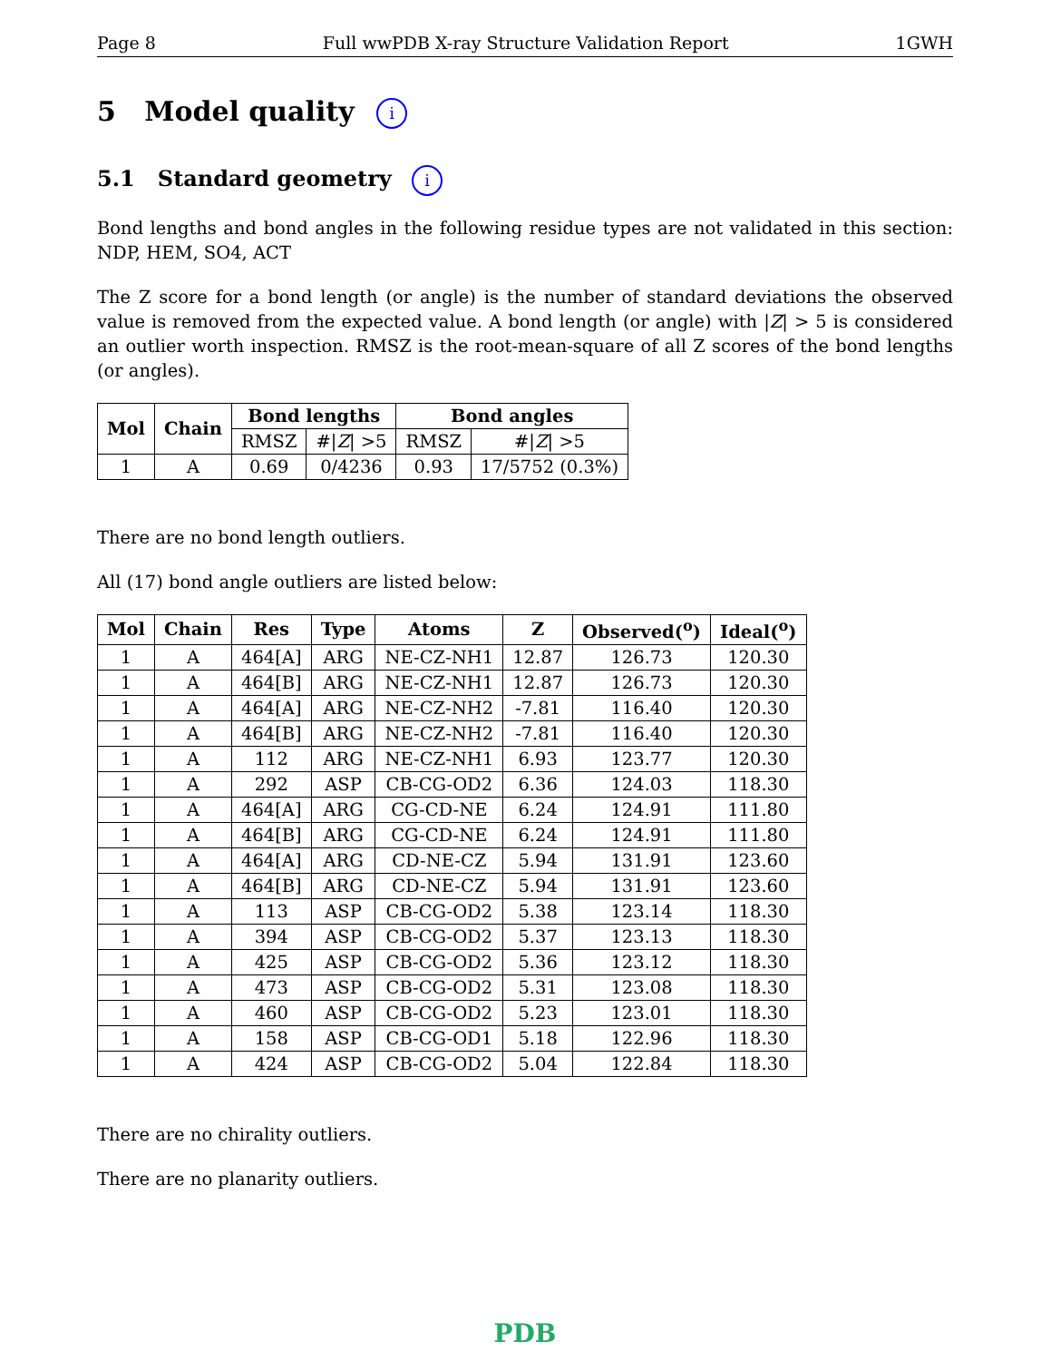Page 8 Full wwPDB X-ray Structure Validation Report 1GWH
5 Model quality i
5.1 Standard geometry i
Bond lengths and bond angles in the following residue types are not validated in this section: NDP, HEM, SO4, ACT
The Z score for a bond length (or angle) is the number of standard deviations the observed value is removed from the expected value. A bond length (or angle) with |Z| > 5 is considered an outlier worth inspection. RMSZ is the root-mean-square of all Z scores of the bond lengths (or angles).
| Mol | Chain | Bond lengths | | Bond angles | |
| --- | --- | --- | --- | --- | --- |
| | | RMSZ | #/ Z / >5 | RMSZ | #/ Z / >5 |
| 1 | A | 0.69 | 0/4236 | 0.93 | 17/5752 (0.3%) |
There are no bond length outliers.
All (17) bond angle outliers are listed below:
| Mol | Chain | Res | Type | Atoms | Z | Observed(<sup>o</sup>) | Ideal(<sup>o</sup>) |
| --- | --- | --- | --- | --- | --- | --- | --- |
| 1 | A | 464[A] | ARG | NE-CZ-NH1 | 12.87 | 126.73 | 120.30 |
| 1 | A | 464[B] | ARG | NE-CZ-NH1 | 12.87 | 126.73 | 120.30 |
| 1 | A | 464[A] | ARG | NE-CZ-NH2 | -7.81 | 116.40 | 120.30 |
| 1 | A | 464[B] | ARG | NE-CZ-NH2 | -7.81 | 116.40 | 120.30 |
| 1 | A | 112 | ARG | NE-CZ-NH1 | 6.93 | 123.77 | 120.30 |
| 1 | A | 292 | ASP | CB-CG-OD2 | 6.36 | 124.03 | 118.30 |
| 1 | A | 464[A] | ARG | CG-CD-NE | 6.24 | 124.91 | 111.80 |
| 1 | A | 464[B] | ARG | CG-CD-NE | 6.24 | 124.91 | 111.80 |
| 1 | A | 464[A] | ARG | CD-NE-CZ | 5.94 | 131.91 | 123.60 |
| 1 | A | 464[B] | ARG | CD-NE-CZ | 5.94 | 131.91 | 123.60 |
| 1 | A | 113 | ASP | CB-CG-OD2 | 5.38 | 123.14 | 118.30 |
| 1 | A | 394 | ASP | CB-CG-OD2 | 5.37 | 123.13 | 118.30 |
| 1 | A | 425 | ASP | CB-CG-OD2 | 5.36 | 123.12 | 118.30 |
| 1 | A | 473 | ASP | CB-CG-OD2 | 5.31 | 123.08 | 118.30 |
| 1 | A | 460 | ASP | CB-CG-OD2 | 5.23 | 123.01 | 118.30 |
| 1 | A | 158 | ASP | CB-CG-OD1 | 5.18 | 122.96 | 118.30 |
| 1 | A | 424 | ASP | CB-CG-OD2 | 5.04 | 122.84 | 118.30 |
There are no chirality outliers.
There are no planarity outliers.
PDB